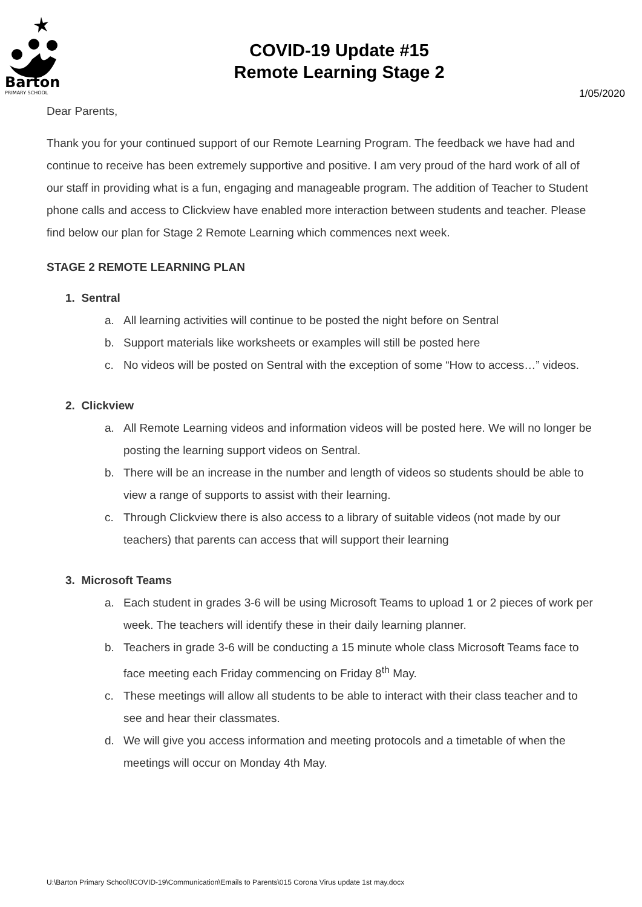Barton
PRIMARY SCHOOL
COVID-19 Update #15
Remote Learning Stage 2
1/05/2020
Dear Parents,
Thank you for your continued support of our Remote Learning Program. The feedback we have had and continue to receive has been extremely supportive and positive. I am very proud of the hard work of all of our staff in providing what is a fun, engaging and manageable program. The addition of Teacher to Student phone calls and access to Clickview have enabled more interaction between students and teacher. Please find below our plan for Stage 2 Remote Learning which commences next week.
STAGE 2 REMOTE LEARNING PLAN
1. Sentral
a. All learning activities will continue to be posted the night before on Sentral
b. Support materials like worksheets or examples will still be posted here
c. No videos will be posted on Sentral with the exception of some “How to access…” videos.
2. Clickview
a. All Remote Learning videos and information videos will be posted here. We will no longer be posting the learning support videos on Sentral.
b. There will be an increase in the number and length of videos so students should be able to view a range of supports to assist with their learning.
c. Through Clickview there is also access to a library of suitable videos (not made by our teachers) that parents can access that will support their learning
3. Microsoft Teams
a. Each student in grades 3-6 will be using Microsoft Teams to upload 1 or 2 pieces of work per week. The teachers will identify these in their daily learning planner.
b. Teachers in grade 3-6 will be conducting a 15 minute whole class Microsoft Teams face to face meeting each Friday commencing on Friday 8<sup>th</sup> May.
c. These meetings will allow all students to be able to interact with their class teacher and to see and hear their classmates.
d. We will give you access information and meeting protocols and a timetable of when the meetings will occur on Monday 4th May.
U:\Barton Primary School\!COVID-19\Communication\Emails to Parents\015 Corona Virus update 1st may.docx